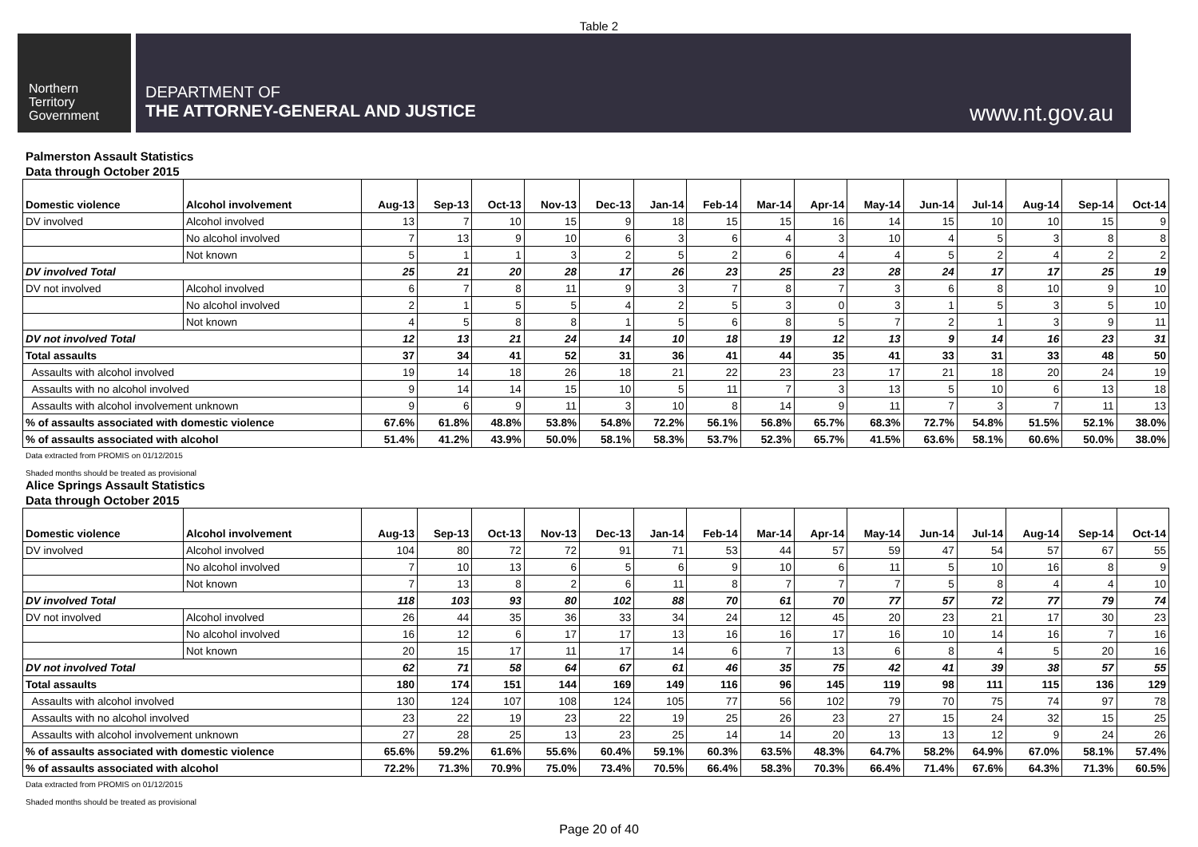Table 2
Northern
Territory
Government
DEPARTMENT OF
THE ATTORNEY-GENERAL AND JUSTICE
www.nt.gov.au
Palmerston Assault Statistics
Data through October 2015
| Domestic violence | Alcohol involvement | Aug-13 | Sep-13 | Oct-13 | Nov-13 | Dec-13 | Jan-14 | Feb-14 | Mar-14 | Apr-14 | May-14 | Jun-14 | Jul-14 | Aug-14 | Sep-14 | Oct-14 |
| --- | --- | --- | --- | --- | --- | --- | --- | --- | --- | --- | --- | --- | --- | --- | --- | --- |
| DV involved | Alcohol involved | 13 | 7 | 10 | 15 | 9 | 18 | 15 | 15 | 16 | 14 | 15 | 10 | 10 | 15 | 9 |
| | No alcohol involved | 7 | 13 | 9 | 10 | 6 | 3 | 6 | 4 | 3 | 10 | 4 | 5 | 3 | 8 | 8 |
| | Not known | 5 | 1 | 1 | 3 | 2 | 5 | 2 | 6 | 4 | 4 | 5 | 2 | 4 | 2 | 2 |
| DV involved Total | | 25 | 21 | 20 | 28 | 17 | 26 | 23 | 25 | 23 | 28 | 24 | 17 | 17 | 25 | 19 |
| DV not involved | Alcohol involved | 6 | 7 | 8 | 11 | 9 | 3 | 7 | 8 | 7 | 3 | 6 | 8 | 10 | 9 | 10 |
| | No alcohol involved | 2 | 1 | 5 | 5 | 4 | 2 | 5 | 3 | 0 | 3 | 1 | 5 | 3 | 5 | 10 |
| | Not known | 4 | 5 | 8 | 8 | 1 | 5 | 6 | 8 | 5 | 7 | 2 | 1 | 3 | 9 | 11 |
| DV not involved Total | | 12 | 13 | 21 | 24 | 14 | 10 | 18 | 19 | 12 | 13 | 9 | 14 | 16 | 23 | 31 |
| Total assaults | | 37 | 34 | 41 | 52 | 31 | 36 | 41 | 44 | 35 | 41 | 33 | 31 | 33 | 48 | 50 |
| Assaults with alcohol involved | | 19 | 14 | 18 | 26 | 18 | 21 | 22 | 23 | 23 | 17 | 21 | 18 | 20 | 24 | 19 |
| Assaults with no alcohol involved | | 9 | 14 | 14 | 15 | 10 | 5 | 11 | 7 | 3 | 13 | 5 | 10 | 6 | 13 | 18 |
| Assaults with alcohol involvement unknown | | 9 | 6 | 9 | 11 | 3 | 10 | 8 | 14 | 9 | 11 | 7 | 3 | 7 | 11 | 13 |
| % of assaults associated with domestic violence | | 67.6% | 61.8% | 48.8% | 53.8% | 54.8% | 72.2% | 56.1% | 56.8% | 65.7% | 68.3% | 72.7% | 54.8% | 51.5% | 52.1% | 38.0% |
| % of assaults associated with alcohol | | 51.4% | 41.2% | 43.9% | 50.0% | 58.1% | 58.3% | 53.7% | 52.3% | 65.7% | 41.5% | 63.6% | 58.1% | 60.6% | 50.0% | 38.0% |
Data extracted from PROMIS on 01/12/2015
Shaded months should be treated as provisional
Alice Springs Assault Statistics
Data through October 2015
| Domestic violence | Alcohol involvement | Aug-13 | Sep-13 | Oct-13 | Nov-13 | Dec-13 | Jan-14 | Feb-14 | Mar-14 | Apr-14 | May-14 | Jun-14 | Jul-14 | Aug-14 | Sep-14 | Oct-14 |
| --- | --- | --- | --- | --- | --- | --- | --- | --- | --- | --- | --- | --- | --- | --- | --- | --- |
| DV involved | Alcohol involved | 104 | 80 | 72 | 72 | 91 | 71 | 53 | 44 | 57 | 59 | 47 | 54 | 57 | 67 | 55 |
| | No alcohol involved | 7 | 10 | 13 | 6 | 5 | 6 | 9 | 10 | 6 | 11 | 5 | 10 | 16 | 8 | 9 |
| | Not known | 7 | 13 | 8 | 2 | 6 | 11 | 8 | 7 | 7 | 7 | 5 | 8 | 4 | 4 | 10 |
| DV involved Total | | 118 | 103 | 93 | 80 | 102 | 88 | 70 | 61 | 70 | 77 | 57 | 72 | 77 | 79 | 74 |
| DV not involved | Alcohol involved | 26 | 44 | 35 | 36 | 33 | 34 | 24 | 12 | 45 | 20 | 23 | 21 | 17 | 30 | 23 |
| | No alcohol involved | 16 | 12 | 6 | 17 | 17 | 13 | 16 | 16 | 17 | 16 | 10 | 14 | 16 | 7 | 16 |
| | Not known | 20 | 15 | 17 | 11 | 17 | 14 | 6 | 7 | 13 | 6 | 8 | 4 | 5 | 20 | 16 |
| DV not involved Total | | 62 | 71 | 58 | 64 | 67 | 61 | 46 | 35 | 75 | 42 | 41 | 39 | 38 | 57 | 55 |
| Total assaults | | 180 | 174 | 151 | 144 | 169 | 149 | 116 | 96 | 145 | 119 | 98 | 111 | 115 | 136 | 129 |
| Assaults with alcohol involved | | 130 | 124 | 107 | 108 | 124 | 105 | 77 | 56 | 102 | 79 | 70 | 75 | 74 | 97 | 78 |
| Assaults with no alcohol involved | | 23 | 22 | 19 | 23 | 22 | 19 | 25 | 26 | 23 | 27 | 15 | 24 | 32 | 15 | 25 |
| Assaults with alcohol involvement unknown | | 27 | 28 | 25 | 13 | 23 | 25 | 14 | 14 | 20 | 13 | 13 | 12 | 9 | 24 | 26 |
| % of assaults associated with domestic violence | | 65.6% | 59.2% | 61.6% | 55.6% | 60.4% | 59.1% | 60.3% | 63.5% | 48.3% | 64.7% | 58.2% | 64.9% | 67.0% | 58.1% | 57.4% |
| % of assaults associated with alcohol | | 72.2% | 71.3% | 70.9% | 75.0% | 73.4% | 70.5% | 66.4% | 58.3% | 70.3% | 66.4% | 71.4% | 67.6% | 64.3% | 71.3% | 60.5% |
Data extracted from PROMIS on 01/12/2015
Shaded months should be treated as provisional
Page 20 of 40